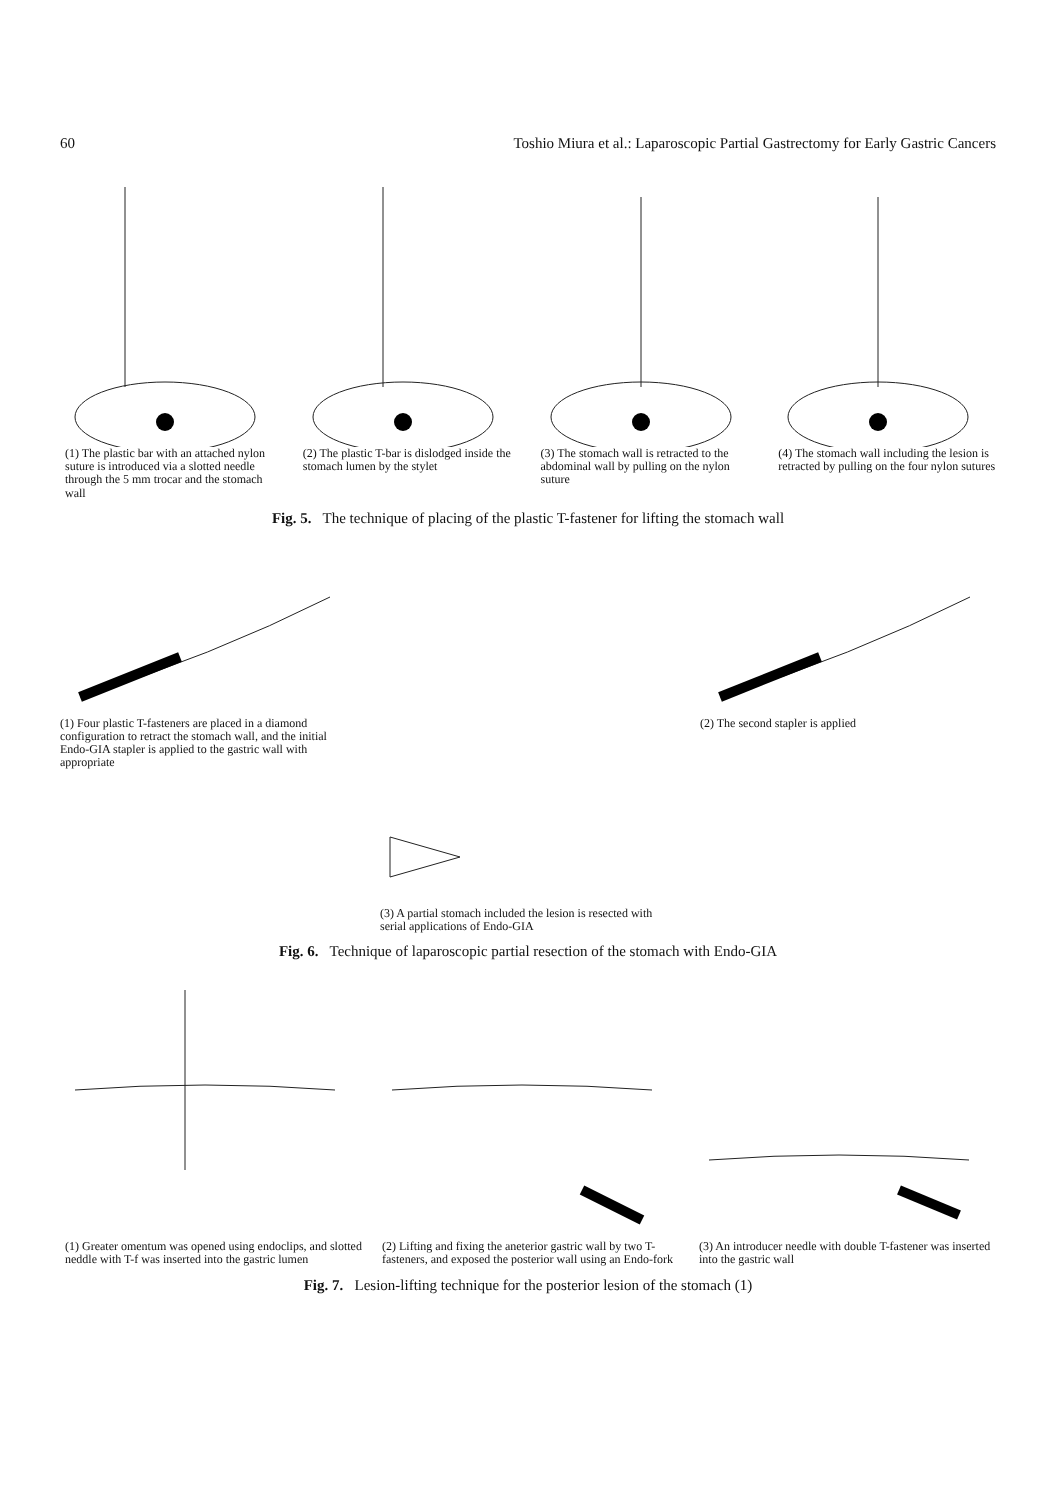60 Toshio Miura et al.: Laparoscopic Partial Gastrectomy for Early Gastric Cancers
(1) The plastic bar with an attached nylon suture is introduced via a slotted needle through the 5 mm trocar and the stomach wall
(2) The plastic T-bar is dislodged inside the stomach lumen by the stylet
(3) The stomach wall is retracted to the abdominal wall by pulling on the nylon suture
(4) The stomach wall including the lesion is retracted by pulling on the four nylon sutures
Fig. 5. The technique of placing of the plastic T-fastener for lifting the stomach wall
(1) Four plastic T-fasteners are placed in a diamond configuration to retract the stomach wall, and the initial Endo-GIA stapler is applied to the gastric wall with appropriate
(3) A partial stomach included the lesion is resected with serial applications of Endo-GIA
(2) The second stapler is applied
Fig. 6. Technique of laparoscopic partial resection of the stomach with Endo-GIA
(1) Greater omentum was opened using endoclips, and slotted neddle with T-f was inserted into the gastric lumen
(2) Lifting and fixing the aneterior gastric wall by two T-fasteners, and exposed the posterior wall using an Endo-fork
(3) An introducer needle with double T-fastener was inserted into the gastric wall
Fig. 7. Lesion-lifting technique for the posterior lesion of the stomach (1)